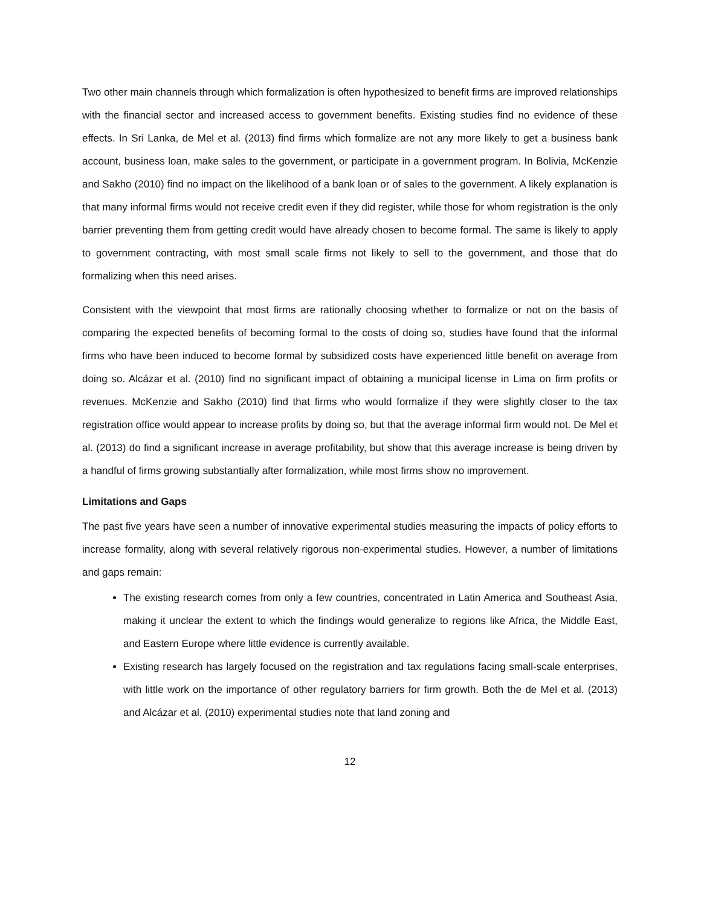Two other main channels through which formalization is often hypothesized to benefit firms are improved relationships with the financial sector and increased access to government benefits. Existing studies find no evidence of these effects. In Sri Lanka, de Mel et al. (2013) find firms which formalize are not any more likely to get a business bank account, business loan, make sales to the government, or participate in a government program. In Bolivia, McKenzie and Sakho (2010) find no impact on the likelihood of a bank loan or of sales to the government. A likely explanation is that many informal firms would not receive credit even if they did register, while those for whom registration is the only barrier preventing them from getting credit would have already chosen to become formal. The same is likely to apply to government contracting, with most small scale firms not likely to sell to the government, and those that do formalizing when this need arises.
Consistent with the viewpoint that most firms are rationally choosing whether to formalize or not on the basis of comparing the expected benefits of becoming formal to the costs of doing so, studies have found that the informal firms who have been induced to become formal by subsidized costs have experienced little benefit on average from doing so. Alcázar et al. (2010) find no significant impact of obtaining a municipal license in Lima on firm profits or revenues. McKenzie and Sakho (2010) find that firms who would formalize if they were slightly closer to the tax registration office would appear to increase profits by doing so, but that the average informal firm would not. De Mel et al. (2013) do find a significant increase in average profitability, but show that this average increase is being driven by a handful of firms growing substantially after formalization, while most firms show no improvement.
Limitations and Gaps
The past five years have seen a number of innovative experimental studies measuring the impacts of policy efforts to increase formality, along with several relatively rigorous non-experimental studies. However, a number of limitations and gaps remain:
The existing research comes from only a few countries, concentrated in Latin America and Southeast Asia, making it unclear the extent to which the findings would generalize to regions like Africa, the Middle East, and Eastern Europe where little evidence is currently available.
Existing research has largely focused on the registration and tax regulations facing small-scale enterprises, with little work on the importance of other regulatory barriers for firm growth. Both the de Mel et al. (2013) and Alcázar et al. (2010) experimental studies note that land zoning and
12